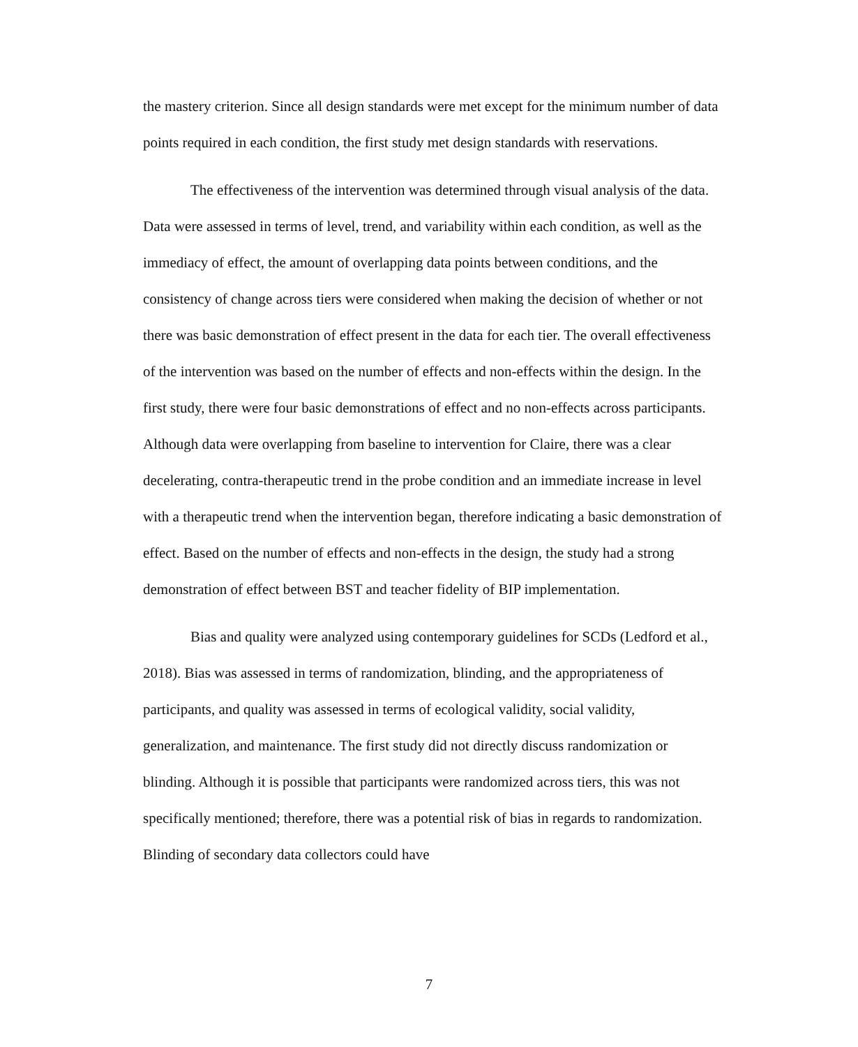the mastery criterion. Since all design standards were met except for the minimum number of data points required in each condition, the first study met design standards with reservations.
The effectiveness of the intervention was determined through visual analysis of the data. Data were assessed in terms of level, trend, and variability within each condition, as well as the immediacy of effect, the amount of overlapping data points between conditions, and the consistency of change across tiers were considered when making the decision of whether or not there was basic demonstration of effect present in the data for each tier. The overall effectiveness of the intervention was based on the number of effects and non-effects within the design. In the first study, there were four basic demonstrations of effect and no non-effects across participants. Although data were overlapping from baseline to intervention for Claire, there was a clear decelerating, contra-therapeutic trend in the probe condition and an immediate increase in level with a therapeutic trend when the intervention began, therefore indicating a basic demonstration of effect. Based on the number of effects and non-effects in the design, the study had a strong demonstration of effect between BST and teacher fidelity of BIP implementation.
Bias and quality were analyzed using contemporary guidelines for SCDs (Ledford et al., 2018). Bias was assessed in terms of randomization, blinding, and the appropriateness of participants, and quality was assessed in terms of ecological validity, social validity, generalization, and maintenance. The first study did not directly discuss randomization or blinding. Although it is possible that participants were randomized across tiers, this was not specifically mentioned; therefore, there was a potential risk of bias in regards to randomization. Blinding of secondary data collectors could have
7